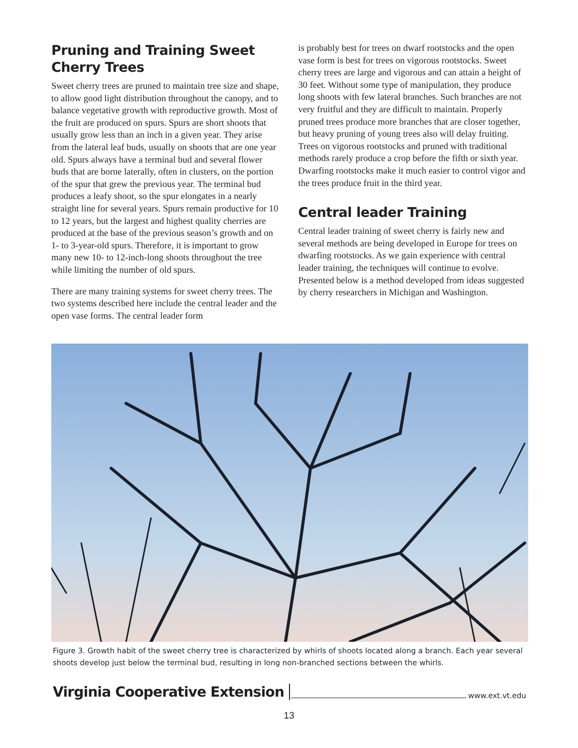Pruning and Training Sweet Cherry Trees
Sweet cherry trees are pruned to maintain tree size and shape, to allow good light distribution throughout the canopy, and to balance vegetative growth with reproductive growth. Most of the fruit are produced on spurs. Spurs are short shoots that usually grow less than an inch in a given year. They arise from the lateral leaf buds, usually on shoots that are one year old. Spurs always have a terminal bud and several flower buds that are borne laterally, often in clusters, on the portion of the spur that grew the previous year. The terminal bud produces a leafy shoot, so the spur elongates in a nearly straight line for several years. Spurs remain productive for 10 to 12 years, but the largest and highest quality cherries are produced at the base of the previous season’s growth and on 1- to 3-year-old spurs. Therefore, it is important to grow many new 10- to 12-inch-long shoots throughout the tree while limiting the number of old spurs.
There are many training systems for sweet cherry trees. The two systems described here include the central leader and the open vase forms. The central leader form
is probably best for trees on dwarf rootstocks and the open vase form is best for trees on vigorous rootstocks. Sweet cherry trees are large and vigorous and can attain a height of 30 feet. Without some type of manipulation, they produce long shoots with few lateral branches. Such branches are not very fruitful and they are difficult to maintain. Properly pruned trees produce more branches that are closer together, but heavy pruning of young trees also will delay fruiting. Trees on vigorous rootstocks and pruned with traditional methods rarely produce a crop before the fifth or sixth year. Dwarfing rootstocks make it much easier to control vigor and the trees produce fruit in the third year.
Central leader Training
Central leader training of sweet cherry is fairly new and several methods are being developed in Europe for trees on dwarfing rootstocks. As we gain experience with central leader training, the techniques will continue to evolve. Presented below is a method developed from ideas suggested by cherry researchers in Michigan and Washington.
Figure 3. Growth habit of the sweet cherry tree is characterized by whirls of shoots located along a branch. Each year several shoots develop just below the terminal bud, resulting in long non-branched sections between the whirls.
Virginia Cooperative Extension www.ext.vt.edu
13